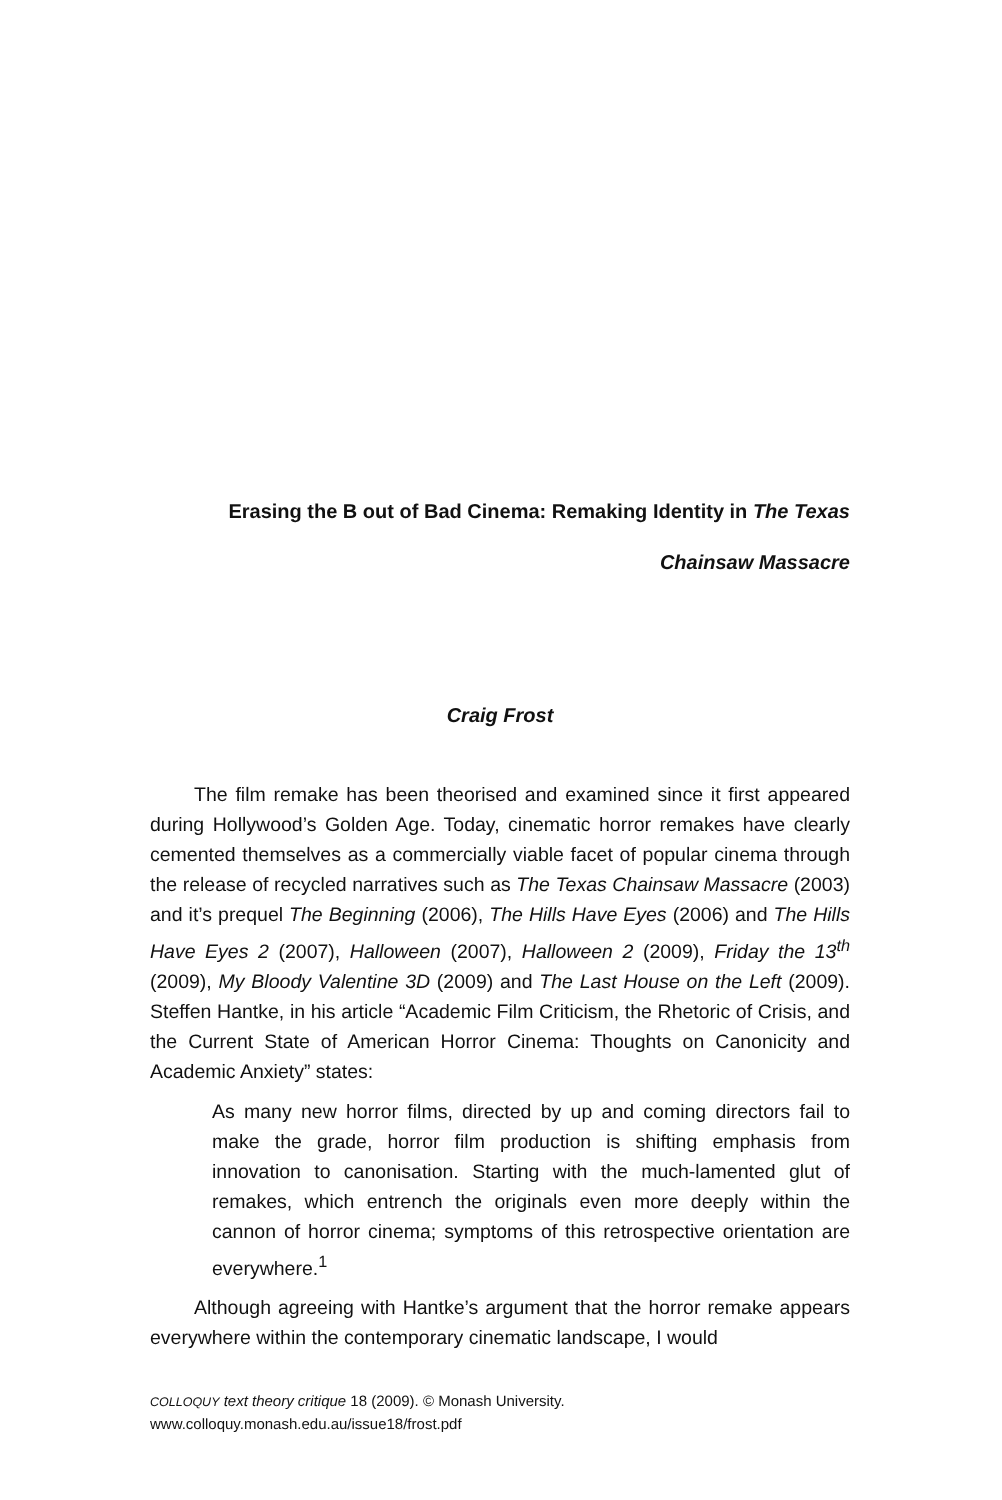Erasing the B out of Bad Cinema: Remaking Identity in The Texas
Chainsaw Massacre
Craig Frost
The film remake has been theorised and examined since it first appeared during Hollywood’s Golden Age. Today, cinematic horror remakes have clearly cemented themselves as a commercially viable facet of popular cinema through the release of recycled narratives such as The Texas Chainsaw Massacre (2003) and it’s prequel The Beginning (2006), The Hills Have Eyes (2006) and The Hills Have Eyes 2 (2007), Halloween (2007), Halloween 2 (2009), Friday the 13<sup>th</sup> (2009), My Bloody Valentine 3D (2009) and The Last House on the Left (2009). Steffen Hantke, in his article “Academic Film Criticism, the Rhetoric of Crisis, and the Current State of American Horror Cinema: Thoughts on Canonicity and Academic Anxiety” states:
As many new horror films, directed by up and coming directors fail to make the grade, horror film production is shifting emphasis from innovation to canonisation. Starting with the much-lamented glut of remakes, which entrench the originals even more deeply within the cannon of horror cinema; symptoms of this retrospective orientation are everywhere.<sup>1</sup>
Although agreeing with Hantke’s argument that the horror remake appears everywhere within the contemporary cinematic landscape, I would
COLLOQUY text theory critique 18 (2009). © Monash University.
www.colloquy.monash.edu.au/issue18/frost.pdf